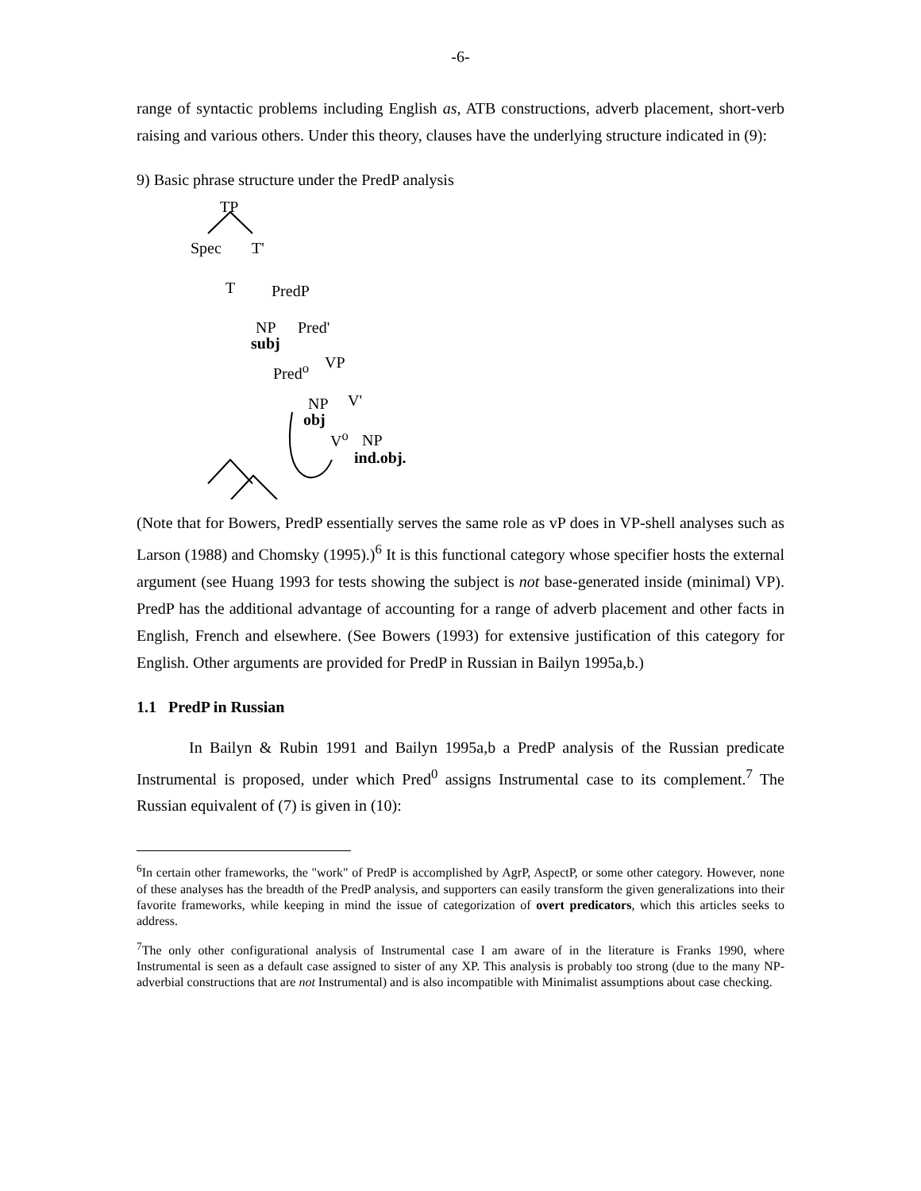-6-
range of syntactic problems including English as, ATB constructions, adverb placement, short-verb raising and various others. Under this theory, clauses have the underlying structure indicated in (9):
9) Basic phrase structure under the PredP analysis
TP
Spec T'
T PredP
NP Pred'
subj
Pred<sup>o</sup> VP
NP V'
obj
V<sup>o</sup> NP
ind.obj.
(Note that for Bowers, PredP essentially serves the same role as vP does in VP-shell analyses such as Larson (1988) and Chomsky (1995).)<sup>6</sup> It is this functional category whose specifier hosts the external argument (see Huang 1993 for tests showing the subject is not base-generated inside (minimal) VP). PredP has the additional advantage of accounting for a range of adverb placement and other facts in English, French and elsewhere. (See Bowers (1993) for extensive justification of this category for English. Other arguments are provided for PredP in Russian in Bailyn 1995a,b.)
1.1 PredP in Russian
In Bailyn & Rubin 1991 and Bailyn 1995a,b a PredP analysis of the Russian predicate Instrumental is proposed, under which Pred<sup>0</sup> assigns Instrumental case to its complement.<sup>7</sup> The Russian equivalent of (7) is given in (10):
<sup>6</sup> In certain other frameworks, the "work" of PredP is accomplished by AgrP, AspectP, or some other category. However, none of these analyses has the breadth of the PredP analysis, and supporters can easily transform the given generalizations into their favorite frameworks, while keeping in mind the issue of categorization of overt predicators, which this articles seeks to address.
<sup>7</sup> The only other configurational analysis of Instrumental case I am aware of in the literature is Franks 1990, where Instrumental is seen as a default case assigned to sister of any XP. This analysis is probably too strong (due to the many NP- adverbial constructions that are not Instrumental) and is also incompatible with Minimalist assumptions about case checking.